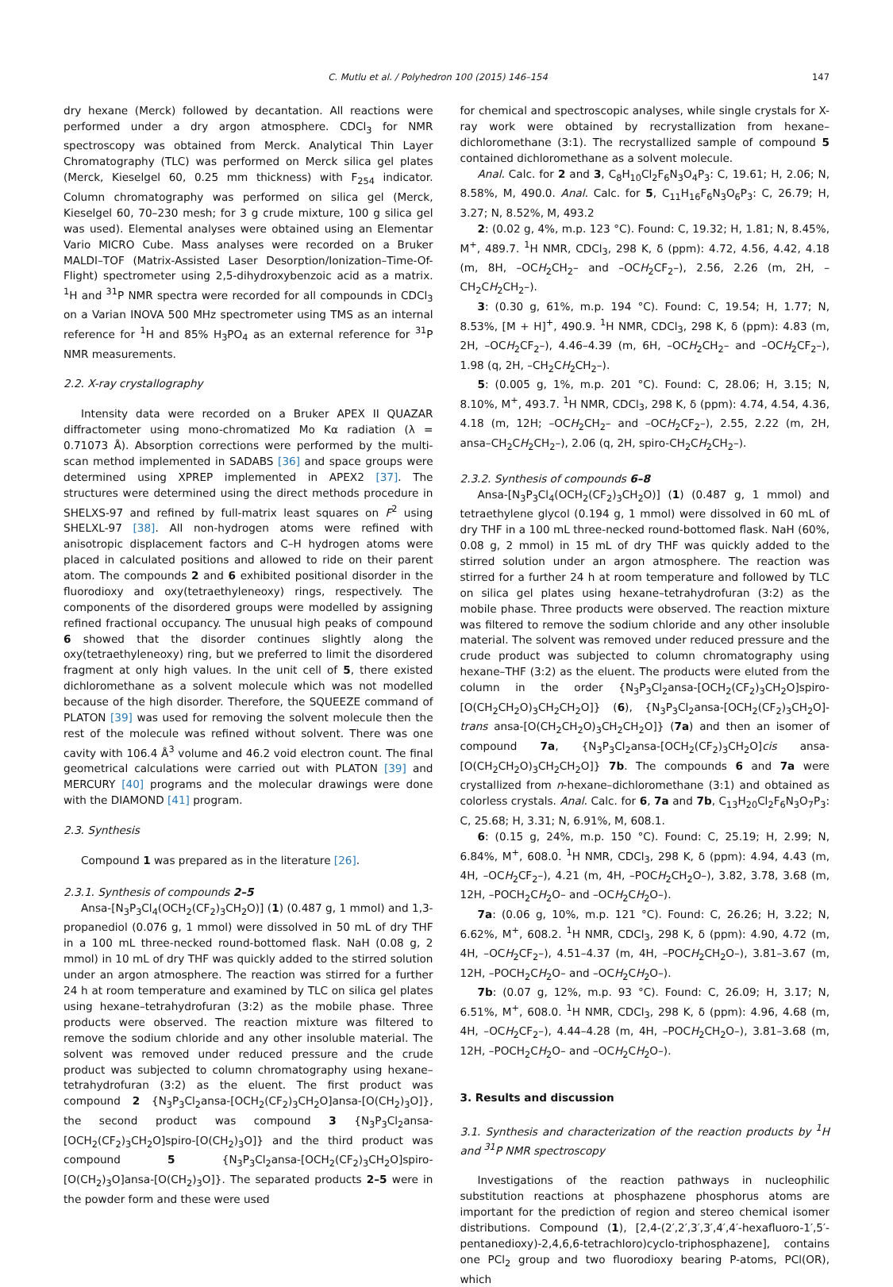C. Mutlu et al. / Polyhedron 100 (2015) 146–154 147
dry hexane (Merck) followed by decantation. All reactions were performed under a dry argon atmosphere. CDCl<sub>3</sub> for NMR spectroscopy was obtained from Merck. Analytical Thin Layer Chromatography (TLC) was performed on Merck silica gel plates (Merck, Kieselgel 60, 0.25 mm thickness) with F<sub>254</sub> indicator. Column chromatography was performed on silica gel (Merck, Kieselgel 60, 70–230 mesh; for 3 g crude mixture, 100 g silica gel was used). Elemental analyses were obtained using an Elementar Vario MICRO Cube. Mass analyses were recorded on a Bruker MALDI–TOF (Matrix-Assisted Laser Desorption/Ionization–Time-Of-Flight) spectrometer using 2,5-dihydroxybenzoic acid as a matrix. <sup>1</sup>H and <sup>31</sup>P NMR spectra were recorded for all compounds in CDCl<sub>3</sub> on a Varian INOVA 500 MHz spectrometer using TMS as an internal reference for <sup>1</sup>H and 85% H<sub>3</sub>PO<sub>4</sub> as an external reference for <sup>31</sup>P NMR measurements.
2.2. X-ray crystallography
Intensity data were recorded on a Bruker APEX II QUAZAR diffractometer using mono-chromatized Mo Kα radiation (λ = 0.71073 Å). Absorption corrections were performed by the multi-scan method implemented in SADABS [36] and space groups were determined using XPREP implemented in APEX2 [37]. The structures were determined using the direct methods procedure in SHELXS-97 and refined by full-matrix least squares on F<sup>2</sup> using SHELXL-97 [38]. All non-hydrogen atoms were refined with anisotropic displacement factors and C–H hydrogen atoms were placed in calculated positions and allowed to ride on their parent atom. The compounds 2 and 6 exhibited positional disorder in the fluorodioxy and oxy(tetraethyleneoxy) rings, respectively. The components of the disordered groups were modelled by assigning refined fractional occupancy. The unusual high peaks of compound 6 showed that the disorder continues slightly along the oxy(tetraethyleneoxy) ring, but we preferred to limit the disordered fragment at only high values. In the unit cell of 5, there existed dichloromethane as a solvent molecule which was not modelled because of the high disorder. Therefore, the SQUEEZE command of PLATON [39] was used for removing the solvent molecule then the rest of the molecule was refined without solvent. There was one cavity with 106.4 Å<sup>3</sup> volume and 46.2 void electron count. The final geometrical calculations were carried out with PLATON [39] and MERCURY [40] programs and the molecular drawings were done with the DIAMOND [41] program.
2.3. Synthesis
Compound 1 was prepared as in the literature [26].
2.3.1. Synthesis of compounds 2–5
Ansa-[N<sub>3</sub>P<sub>3</sub>Cl<sub>4</sub>(OCH<sub>2</sub>(CF<sub>2</sub>)<sub>3</sub>CH<sub>2</sub>O)] (1) (0.487 g, 1 mmol) and 1,3-propanediol (0.076 g, 1 mmol) were dissolved in 50 mL of dry THF in a 100 mL three-necked round-bottomed flask. NaH (0.08 g, 2 mmol) in 10 mL of dry THF was quickly added to the stirred solution under an argon atmosphere. The reaction was stirred for a further 24 h at room temperature and examined by TLC on silica gel plates using hexane–tetrahydrofuran (3:2) as the mobile phase. Three products were observed. The reaction mixture was filtered to remove the sodium chloride and any other insoluble material. The solvent was removed under reduced pressure and the crude product was subjected to column chromatography using hexane–tetrahydrofuran (3:2) as the eluent. The first product was compound 2 {N<sub>3</sub>P<sub>3</sub>Cl<sub>2</sub>ansa-[OCH<sub>2</sub>(CF<sub>2</sub>)<sub>3</sub>CH<sub>2</sub>O]ansa-[O(CH<sub>2</sub>)<sub>3</sub>O]}, the second product was compound 3 {N<sub>3</sub>P<sub>3</sub>Cl<sub>2</sub>ansa-[OCH<sub>2</sub>(CF<sub>2</sub>)<sub>3</sub>CH<sub>2</sub>O]spiro-[O(CH<sub>2</sub>)<sub>3</sub>O]} and the third product was compound 5 {N<sub>3</sub>P<sub>3</sub>Cl<sub>2</sub>ansa-[OCH<sub>2</sub>(CF<sub>2</sub>)<sub>3</sub>CH<sub>2</sub>O]spiro-[O(CH<sub>2</sub>)<sub>3</sub>O]ansa-[O(CH<sub>2</sub>)<sub>3</sub>O]}. The separated products 2–5 were in the powder form and these were used
for chemical and spectroscopic analyses, while single crystals for X-ray work were obtained by recrystallization from hexane–dichloromethane (3:1). The recrystallized sample of compound 5 contained dichloromethane as a solvent molecule.
Anal. Calc. for 2 and 3, C<sub>8</sub>H<sub>10</sub>Cl<sub>2</sub>F<sub>6</sub>N<sub>3</sub>O<sub>4</sub>P<sub>3</sub>: C, 19.61; H, 2.06; N, 8.58%, M, 490.0. Anal. Calc. for 5, C<sub>11</sub>H<sub>16</sub>F<sub>6</sub>N<sub>3</sub>O<sub>6</sub>P<sub>3</sub>: C, 26.79; H, 3.27; N, 8.52%, M, 493.2
2: (0.02 g, 4%, m.p. 123 °C). Found: C, 19.32; H, 1.81; N, 8.45%, M<sup>+</sup>, 489.7. <sup>1</sup>H NMR, CDCl<sub>3</sub>, 298 K, δ (ppm): 4.72, 4.56, 4.42, 4.18 (m, 8H, –OCH<sub>2</sub>CH<sub>2</sub>– and –OCH<sub>2</sub>CF<sub>2</sub>–), 2.56, 2.26 (m, 2H, –CH<sub>2</sub>CH<sub>2</sub>CH<sub>2</sub>–).
3: (0.30 g, 61%, m.p. 194 °C). Found: C, 19.54; H, 1.77; N, 8.53%, [M + H]<sup>+</sup>, 490.9. <sup>1</sup>H NMR, CDCl<sub>3</sub>, 298 K, δ (ppm): 4.83 (m, 2H, –OCH<sub>2</sub>CF<sub>2</sub>–), 4.46–4.39 (m, 6H, –OCH<sub>2</sub>CH<sub>2</sub>– and –OCH<sub>2</sub>CF<sub>2</sub>–), 1.98 (q, 2H, –CH<sub>2</sub>CH<sub>2</sub>CH<sub>2</sub>–).
5: (0.005 g, 1%, m.p. 201 °C). Found: C, 28.06; H, 3.15; N, 8.10%, M<sup>+</sup>, 493.7. <sup>1</sup>H NMR, CDCl<sub>3</sub>, 298 K, δ (ppm): 4.74, 4.54, 4.36, 4.18 (m, 12H; –OCH<sub>2</sub>CH<sub>2</sub>– and –OCH<sub>2</sub>CF<sub>2</sub>–), 2.55, 2.22 (m, 2H, ansa–CH<sub>2</sub>CH<sub>2</sub>CH<sub>2</sub>–), 2.06 (q, 2H, spiro-CH<sub>2</sub>CH<sub>2</sub>CH<sub>2</sub>–).
2.3.2. Synthesis of compounds 6–8
Ansa-[N<sub>3</sub>P<sub>3</sub>Cl<sub>4</sub>(OCH<sub>2</sub>(CF<sub>2</sub>)<sub>3</sub>CH<sub>2</sub>O)] (1) (0.487 g, 1 mmol) and tetraethylene glycol (0.194 g, 1 mmol) were dissolved in 60 mL of dry THF in a 100 mL three-necked round-bottomed flask. NaH (60%, 0.08 g, 2 mmol) in 15 mL of dry THF was quickly added to the stirred solution under an argon atmosphere. The reaction was stirred for a further 24 h at room temperature and followed by TLC on silica gel plates using hexane–tetrahydrofuran (3:2) as the mobile phase. Three products were observed. The reaction mixture was filtered to remove the sodium chloride and any other insoluble material. The solvent was removed under reduced pressure and the crude product was subjected to column chromatography using hexane–THF (3:2) as the eluent. The products were eluted from the column in the order {N<sub>3</sub>P<sub>3</sub>Cl<sub>2</sub>ansa-[OCH<sub>2</sub>(CF<sub>2</sub>)<sub>3</sub>CH<sub>2</sub>O]spiro-[O(CH<sub>2</sub>CH<sub>2</sub>O)<sub>3</sub>CH<sub>2</sub>CH<sub>2</sub>O]} (6), {N<sub>3</sub>P<sub>3</sub>Cl<sub>2</sub>ansa-[OCH<sub>2</sub>(CF<sub>2</sub>)<sub>3</sub>CH<sub>2</sub>O]-trans ansa-[O(CH<sub>2</sub>CH<sub>2</sub>O)<sub>3</sub>CH<sub>2</sub>CH<sub>2</sub>O]} (7a) and then an isomer of compound 7a, {N<sub>3</sub>P<sub>3</sub>Cl<sub>2</sub>ansa-[OCH<sub>2</sub>(CF<sub>2</sub>)<sub>3</sub>CH<sub>2</sub>O]cis ansa-[O(CH<sub>2</sub>CH<sub>2</sub>O)<sub>3</sub>CH<sub>2</sub>CH<sub>2</sub>O]} 7b. The compounds 6 and 7a were crystallized from n-hexane–dichloromethane (3:1) and obtained as colorless crystals. Anal. Calc. for 6, 7a and 7b, C<sub>13</sub>H<sub>20</sub>Cl<sub>2</sub>F<sub>6</sub>N<sub>3</sub>O<sub>7</sub>P<sub>3</sub>: C, 25.68; H, 3.31; N, 6.91%, M, 608.1.
6: (0.15 g, 24%, m.p. 150 °C). Found: C, 25.19; H, 2.99; N, 6.84%, M<sup>+</sup>, 608.0. <sup>1</sup>H NMR, CDCl<sub>3</sub>, 298 K, δ (ppm): 4.94, 4.43 (m, 4H, –OCH<sub>2</sub>CF<sub>2</sub>–), 4.21 (m, 4H, –POCH<sub>2</sub>CH<sub>2</sub>O–), 3.82, 3.78, 3.68 (m, 12H, –POCH<sub>2</sub>CH<sub>2</sub>O– and –OCH<sub>2</sub>CH<sub>2</sub>O–).
7a: (0.06 g, 10%, m.p. 121 °C). Found: C, 26.26; H, 3.22; N, 6.62%, M<sup>+</sup>, 608.2. <sup>1</sup>H NMR, CDCl<sub>3</sub>, 298 K, δ (ppm): 4.90, 4.72 (m, 4H, –OCH<sub>2</sub>CF<sub>2</sub>–), 4.51–4.37 (m, 4H, –POCH<sub>2</sub>CH<sub>2</sub>O–), 3.81–3.67 (m, 12H, –POCH<sub>2</sub>CH<sub>2</sub>O– and –OCH<sub>2</sub>CH<sub>2</sub>O–).
7b: (0.07 g, 12%, m.p. 93 °C). Found: C, 26.09; H, 3.17; N, 6.51%, M<sup>+</sup>, 608.0. <sup>1</sup>H NMR, CDCl<sub>3</sub>, 298 K, δ (ppm): 4.96, 4.68 (m, 4H, –OCH<sub>2</sub>CF<sub>2</sub>–), 4.44–4.28 (m, 4H, –POCH<sub>2</sub>CH<sub>2</sub>O–), 3.81–3.68 (m, 12H, –POCH<sub>2</sub>CH<sub>2</sub>O– and –OCH<sub>2</sub>CH<sub>2</sub>O–).
3. Results and discussion
3.1. Synthesis and characterization of the reaction products by <sup>1</sup>H and <sup>31</sup>P NMR spectroscopy
Investigations of the reaction pathways in nucleophilic substitution reactions at phosphazene phosphorus atoms are important for the prediction of region and stereo chemical isomer distributions. Compound (1), [2,4-(2′,2′,3′,3′,4′,4′-hexafluoro-1′,5′-pentanedioxy)-2,4,6,6-tetrachloro)cyclo-triphosphazene], contains one PCl<sub>2</sub> group and two fluorodioxy bearing P-atoms, PCl(OR), which